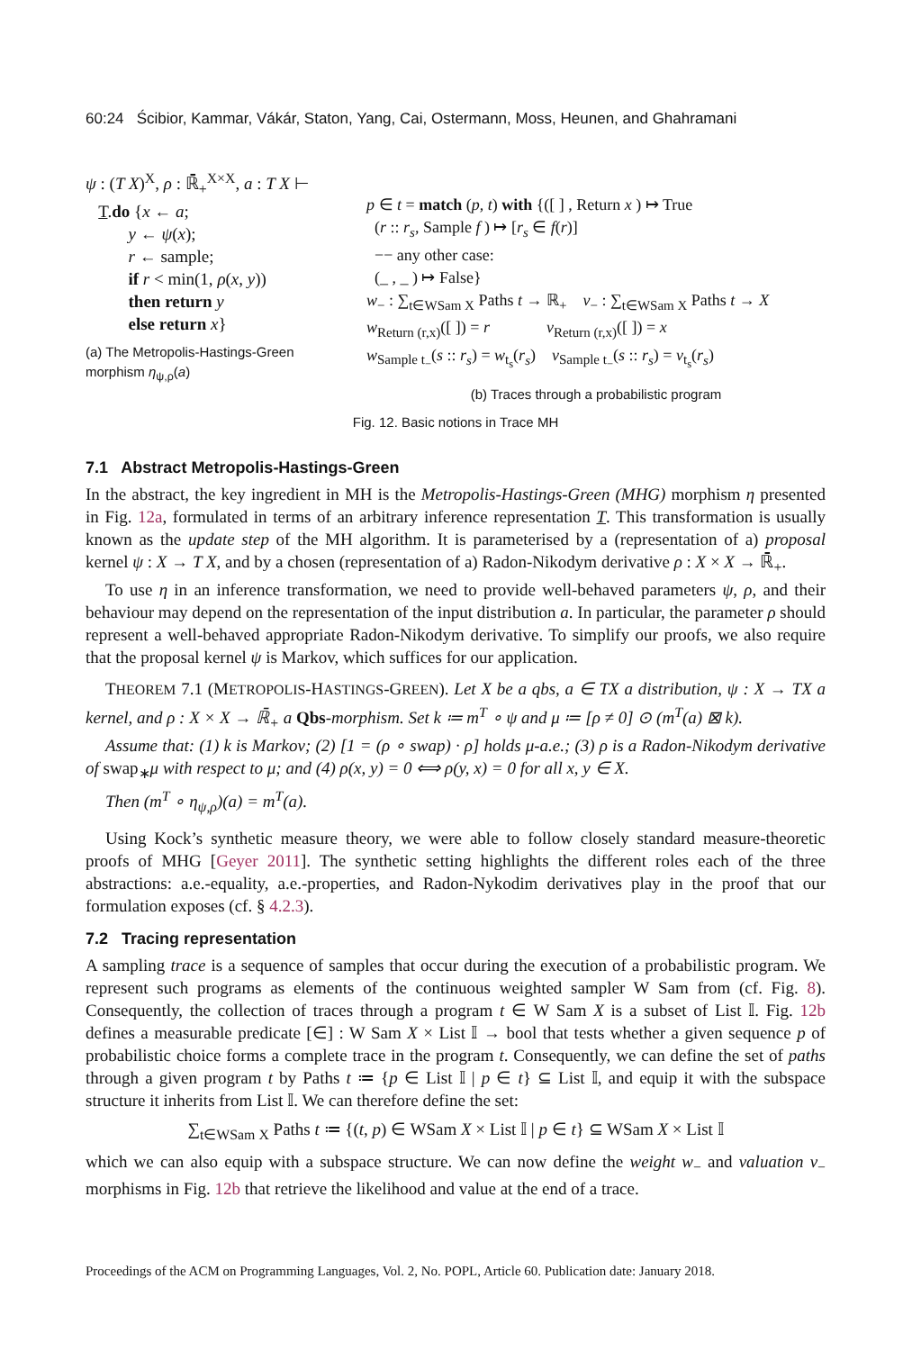60:24 Ścibior, Kammar, Vákár, Staton, Yang, Cai, Ostermann, Moss, Heunen, and Ghahramani
ψ : (T X)<sup>X</sup>, ρ : ℝ̄<sub>+</sub><sup>X×X</sup>, a : T X ⊢
T.do {x ← a;
y ← ψ(x);
r ← sample;
if r < min(1, ρ(x, y))
then return y
else return x}
(a) The Metropolis-Hastings-Green morphism η<sub>ψ,ρ</sub>(a)
p ∈ t = match (p, t) with {([ ] , Return x ) ↦ True
(r :: r<sub>s</sub>, Sample f ) ↦ [r<sub>s</sub> ∈ f(r)]
−− any other case:
(_ , _ ) ↦ False}
w<sub>−</sub> : ∑<sub>t∈WSam X</sub> Paths t → ℝ<sub>+</sub> v<sub>−</sub> : ∑<sub>t∈WSam X</sub> Paths t → X
w<sub>Return (r,x)</sub>([ ]) = r v<sub>Return (r,x)</sub>([ ]) = x
w<sub>Sample t<sub>−</sub></sub>(s :: r<sub>s</sub>) = w<sub>t<sub>s</sub></sub>(r<sub>s</sub>) v<sub>Sample t<sub>−</sub></sub>(s :: r<sub>s</sub>) = v<sub>t<sub>s</sub></sub>(r<sub>s</sub>)
(b) Traces through a probabilistic program
Fig. 12. Basic notions in Trace MH
7.1 Abstract Metropolis-Hastings-Green
In the abstract, the key ingredient in MH is the Metropolis-Hastings-Green (MHG) morphism η presented in Fig. 12a, formulated in terms of an arbitrary inference representation T. This transformation is usually known as the update step of the MH algorithm. It is parameterised by a (representation of a) proposal kernel ψ : X → T X, and by a chosen (representation of a) Radon-Nikodym derivative ρ : X × X → ℝ̄<sub>+</sub>.
To use η in an inference transformation, we need to provide well-behaved parameters ψ, ρ, and their behaviour may depend on the representation of the input distribution a. In particular, the parameter ρ should represent a well-behaved appropriate Radon-Nikodym derivative. To simplify our proofs, we also require that the proposal kernel ψ is Markov, which suffices for our application.
THEOREM 7.1 (METROPOLIS-HASTINGS-GREEN). Let X be a qbs, a ∈ TX a distribution, ψ : X → TX a kernel, and ρ : X × X → ℝ̄<sub>+</sub> a Qbs-morphism. Set k ≔ m<sup>T</sup> ∘ ψ and μ ≔ [ρ ≠ 0] ⊙ (m<sup>T</sup>(a) ⊠ k).
Assume that: (1) k is Markov; (2) [1 = (ρ ∘ swap) · ρ] holds μ-a.e.; (3) ρ is a Radon-Nikodym derivative of swap<sub>∗</sub>μ with respect to μ; and (4) ρ(x, y) = 0 ⟺ ρ(y, x) = 0 for all x, y ∈ X.
Then (m<sup>T</sup> ∘ η<sub>ψ,ρ</sub>)(a) = m<sup>T</sup>(a).
Using Kock’s synthetic measure theory, we were able to follow closely standard measure-theoretic proofs of MHG [Geyer 2011]. The synthetic setting highlights the different roles each of the three abstractions: a.e.-equality, a.e.-properties, and Radon-Nykodim derivatives play in the proof that our formulation exposes (cf. § 4.2.3).
7.2 Tracing representation
A sampling trace is a sequence of samples that occur during the execution of a probabilistic program. We represent such programs as elements of the continuous weighted sampler W Sam from (cf. Fig. 8). Consequently, the collection of traces through a program t ∈ W Sam X is a subset of List 𝕀. Fig. 12b defines a measurable predicate [∈] : W Sam X × List 𝕀 → bool that tests whether a given sequence p of probabilistic choice forms a complete trace in the program t. Consequently, we can define the set of paths through a given program t by Paths t ≔ {p ∈ List 𝕀 | p ∈ t} ⊆ List 𝕀, and equip it with the subspace structure it inherits from List 𝕀. We can therefore define the set:
∑<sub>t∈WSam X</sub> Paths t ≔ {(t, p) ∈ WSam X × List 𝕀 | p ∈ t} ⊆ WSam X × List 𝕀
which we can also equip with a subspace structure. We can now define the weight w<sub>−</sub> and valuation v<sub>−</sub> morphisms in Fig. 12b that retrieve the likelihood and value at the end of a trace.
Proceedings of the ACM on Programming Languages, Vol. 2, No. POPL, Article 60. Publication date: January 2018.